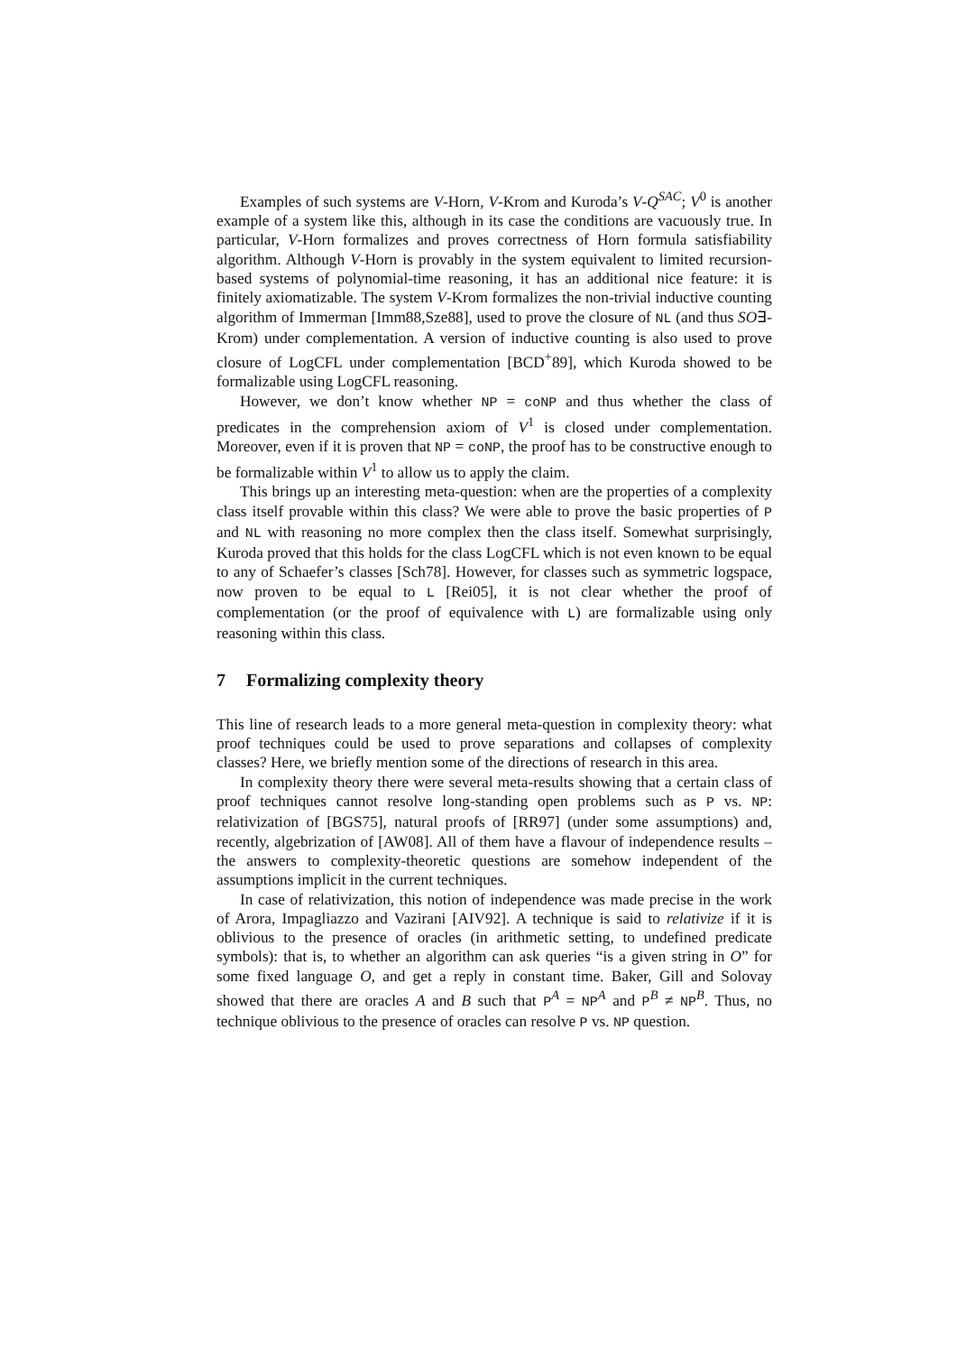Examples of such systems are V-Horn, V-Krom and Kuroda’s V-Q<sup>SAC</sup>; V<sup>0</sup> is another example of a system like this, although in its case the conditions are vacuously true. In particular, V-Horn formalizes and proves correctness of Horn formula satisfiability algorithm. Although V-Horn is provably in the system equivalent to limited recursion-based systems of polynomial-time reasoning, it has an additional nice feature: it is finitely axiomatizable. The system V-Krom formalizes the non-trivial inductive counting algorithm of Immerman [Imm88,Sze88], used to prove the closure of NL (and thus SO∃-Krom) under complementation. A version of inductive counting is also used to prove closure of LogCFL under complementation [BCD<sup>+</sup>89], which Kuroda showed to be formalizable using LogCFL reasoning.
However, we don’t know whether NP = coNP and thus whether the class of predicates in the comprehension axiom of V<sup>1</sup> is closed under complementation. Moreover, even if it is proven that NP = coNP, the proof has to be constructive enough to be formalizable within V<sup>1</sup> to allow us to apply the claim.
This brings up an interesting meta-question: when are the properties of a complexity class itself provable within this class? We were able to prove the basic properties of P and NL with reasoning no more complex then the class itself. Somewhat surprisingly, Kuroda proved that this holds for the class LogCFL which is not even known to be equal to any of Schaefer’s classes [Sch78]. However, for classes such as symmetric logspace, now proven to be equal to L [Rei05], it is not clear whether the proof of complementation (or the proof of equivalence with L) are formalizable using only reasoning within this class.
7 Formalizing complexity theory
This line of research leads to a more general meta-question in complexity theory: what proof techniques could be used to prove separations and collapses of complexity classes? Here, we briefly mention some of the directions of research in this area.
In complexity theory there were several meta-results showing that a certain class of proof techniques cannot resolve long-standing open problems such as P vs. NP: relativization of [BGS75], natural proofs of [RR97] (under some assumptions) and, recently, algebrization of [AW08]. All of them have a flavour of independence results – the answers to complexity-theoretic questions are somehow independent of the assumptions implicit in the current techniques.
In case of relativization, this notion of independence was made precise in the work of Arora, Impagliazzo and Vazirani [AIV92]. A technique is said to relativize if it is oblivious to the presence of oracles (in arithmetic setting, to undefined predicate symbols): that is, to whether an algorithm can ask queries “is a given string in O” for some fixed language O, and get a reply in constant time. Baker, Gill and Solovay showed that there are oracles A and B such that P<sup>A</sup> = NP<sup>A</sup> and P<sup>B</sup> ≠ NP<sup>B</sup>. Thus, no technique oblivious to the presence of oracles can resolve P vs. NP question.